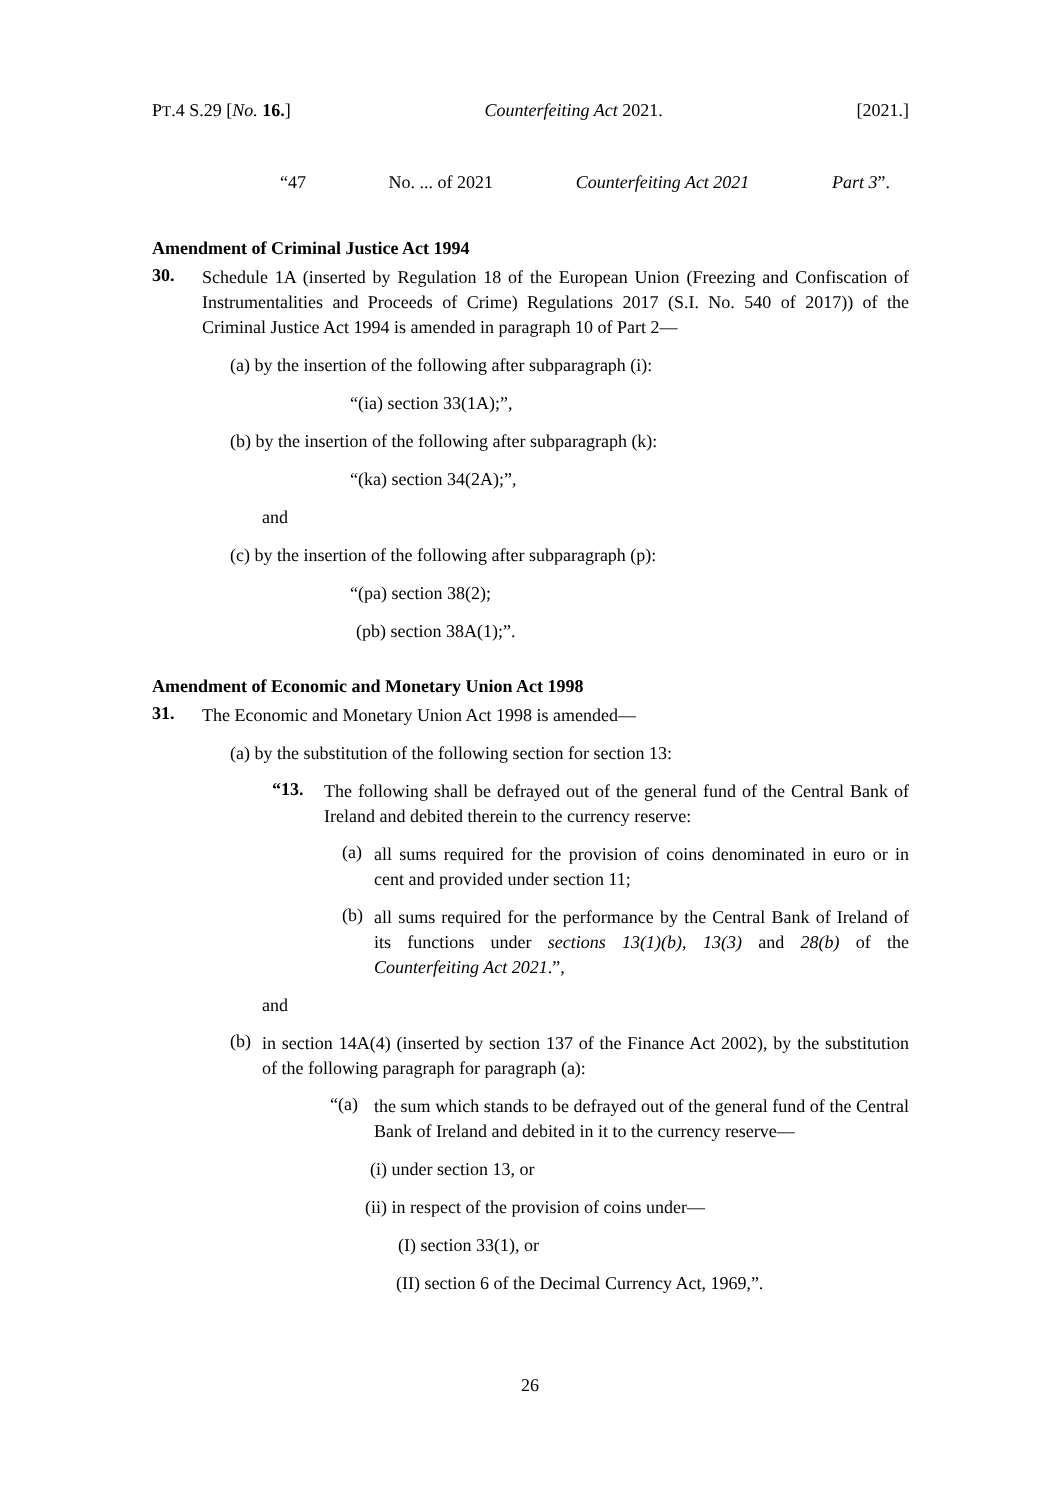PT.4 S.29 [No. 16.] Counterfeiting Act 2021. [2021.]
“47 No. ... of 2021 Counterfeiting Act 2021 Part 3”.
Amendment of Criminal Justice Act 1994
30.
Schedule 1A (inserted by Regulation 18 of the European Union (Freezing and Confiscation of Instrumentalities and Proceeds of Crime) Regulations 2017 (S.I. No. 540 of 2017)) of the Criminal Justice Act 1994 is amended in paragraph 10 of Part 2—
(a) by the insertion of the following after subparagraph (i):
“(ia) section 33(1A);”,
(b) by the insertion of the following after subparagraph (k):
“(ka) section 34(2A);”,
and
(c) by the insertion of the following after subparagraph (p):
“(pa) section 38(2);
(pb) section 38A(1);”.
Amendment of Economic and Monetary Union Act 1998
31.
The Economic and Monetary Union Act 1998 is amended—
(a) by the substitution of the following section for section 13:
“13.
The following shall be defrayed out of the general fund of the Central Bank of Ireland and debited therein to the currency reserve:
(a)
all sums required for the provision of coins denominated in euro or in cent and provided under section 11;
(b)
all sums required for the performance by the Central Bank of Ireland of its functions under sections 13(1)(b), 13(3) and 28(b) of the Counterfeiting Act 2021.”,
and
(b)
in section 14A(4) (inserted by section 137 of the Finance Act 2002), by the substitution of the following paragraph for paragraph (a):
“(a)
the sum which stands to be defrayed out of the general fund of the Central Bank of Ireland and debited in it to the currency reserve—
(i) under section 13, or
(ii) in respect of the provision of coins under—
(I) section 33(1), or
(II) section 6 of the Decimal Currency Act, 1969,”.
26